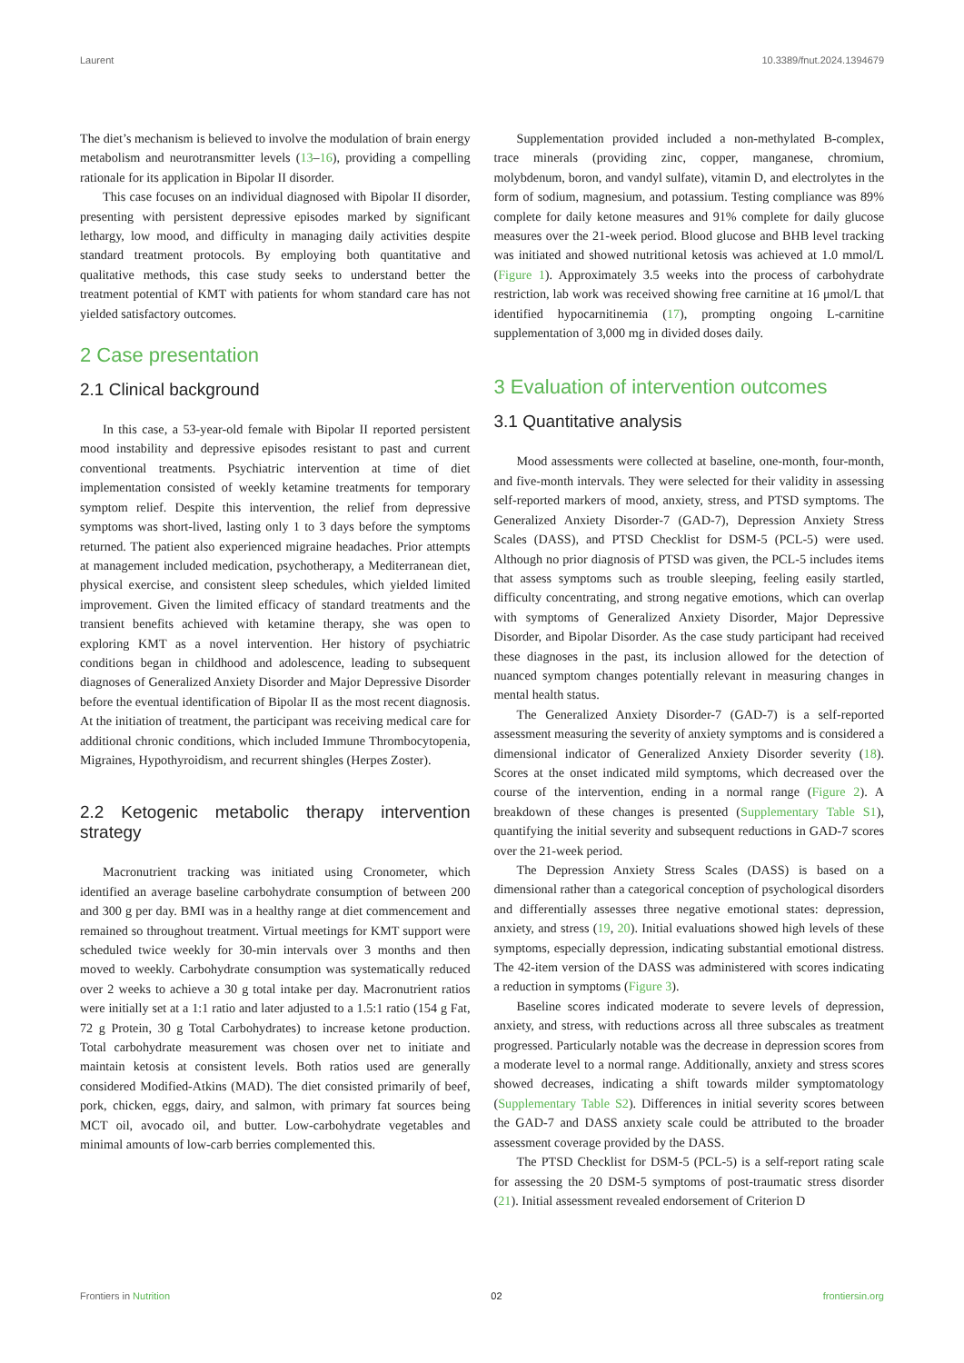Laurent 10.3389/fnut.2024.1394679
The diet’s mechanism is believed to involve the modulation of brain energy metabolism and neurotransmitter levels (13–16), providing a compelling rationale for its application in Bipolar II disorder.
This case focuses on an individual diagnosed with Bipolar II disorder, presenting with persistent depressive episodes marked by significant lethargy, low mood, and difficulty in managing daily activities despite standard treatment protocols. By employing both quantitative and qualitative methods, this case study seeks to understand better the treatment potential of KMT with patients for whom standard care has not yielded satisfactory outcomes.
2 Case presentation
2.1 Clinical background
In this case, a 53-year-old female with Bipolar II reported persistent mood instability and depressive episodes resistant to past and current conventional treatments. Psychiatric intervention at time of diet implementation consisted of weekly ketamine treatments for temporary symptom relief. Despite this intervention, the relief from depressive symptoms was short-lived, lasting only 1 to 3 days before the symptoms returned. The patient also experienced migraine headaches. Prior attempts at management included medication, psychotherapy, a Mediterranean diet, physical exercise, and consistent sleep schedules, which yielded limited improvement. Given the limited efficacy of standard treatments and the transient benefits achieved with ketamine therapy, she was open to exploring KMT as a novel intervention. Her history of psychiatric conditions began in childhood and adolescence, leading to subsequent diagnoses of Generalized Anxiety Disorder and Major Depressive Disorder before the eventual identification of Bipolar II as the most recent diagnosis. At the initiation of treatment, the participant was receiving medical care for additional chronic conditions, which included Immune Thrombocytopenia, Migraines, Hypothyroidism, and recurrent shingles (Herpes Zoster).
2.2 Ketogenic metabolic therapy intervention strategy
Macronutrient tracking was initiated using Cronometer, which identified an average baseline carbohydrate consumption of between 200 and 300 g per day. BMI was in a healthy range at diet commencement and remained so throughout treatment. Virtual meetings for KMT support were scheduled twice weekly for 30-min intervals over 3 months and then moved to weekly. Carbohydrate consumption was systematically reduced over 2 weeks to achieve a 30 g total intake per day. Macronutrient ratios were initially set at a 1:1 ratio and later adjusted to a 1.5:1 ratio (154 g Fat, 72 g Protein, 30 g Total Carbohydrates) to increase ketone production. Total carbohydrate measurement was chosen over net to initiate and maintain ketosis at consistent levels. Both ratios used are generally considered Modified-Atkins (MAD). The diet consisted primarily of beef, pork, chicken, eggs, dairy, and salmon, with primary fat sources being MCT oil, avocado oil, and butter. Low-carbohydrate vegetables and minimal amounts of low-carb berries complemented this.
Supplementation provided included a non-methylated B-complex, trace minerals (providing zinc, copper, manganese, chromium, molybdenum, boron, and vandyl sulfate), vitamin D, and electrolytes in the form of sodium, magnesium, and potassium. Testing compliance was 89% complete for daily ketone measures and 91% complete for daily glucose measures over the 21-week period. Blood glucose and BHB level tracking was initiated and showed nutritional ketosis was achieved at 1.0 mmol/L (Figure 1). Approximately 3.5 weeks into the process of carbohydrate restriction, lab work was received showing free carnitine at 16 μmol/L that identified hypocarnitinemia (17), prompting ongoing L-carnitine supplementation of 3,000 mg in divided doses daily.
3 Evaluation of intervention outcomes
3.1 Quantitative analysis
Mood assessments were collected at baseline, one-month, four-month, and five-month intervals. They were selected for their validity in assessing self-reported markers of mood, anxiety, stress, and PTSD symptoms. The Generalized Anxiety Disorder-7 (GAD-7), Depression Anxiety Stress Scales (DASS), and PTSD Checklist for DSM-5 (PCL-5) were used. Although no prior diagnosis of PTSD was given, the PCL-5 includes items that assess symptoms such as trouble sleeping, feeling easily startled, difficulty concentrating, and strong negative emotions, which can overlap with symptoms of Generalized Anxiety Disorder, Major Depressive Disorder, and Bipolar Disorder. As the case study participant had received these diagnoses in the past, its inclusion allowed for the detection of nuanced symptom changes potentially relevant in measuring changes in mental health status.
The Generalized Anxiety Disorder-7 (GAD-7) is a self-reported assessment measuring the severity of anxiety symptoms and is considered a dimensional indicator of Generalized Anxiety Disorder severity (18). Scores at the onset indicated mild symptoms, which decreased over the course of the intervention, ending in a normal range (Figure 2). A breakdown of these changes is presented (Supplementary Table S1), quantifying the initial severity and subsequent reductions in GAD-7 scores over the 21-week period.
The Depression Anxiety Stress Scales (DASS) is based on a dimensional rather than a categorical conception of psychological disorders and differentially assesses three negative emotional states: depression, anxiety, and stress (19, 20). Initial evaluations showed high levels of these symptoms, especially depression, indicating substantial emotional distress. The 42-item version of the DASS was administered with scores indicating a reduction in symptoms (Figure 3).
Baseline scores indicated moderate to severe levels of depression, anxiety, and stress, with reductions across all three subscales as treatment progressed. Particularly notable was the decrease in depression scores from a moderate level to a normal range. Additionally, anxiety and stress scores showed decreases, indicating a shift towards milder symptomatology (Supplementary Table S2). Differences in initial severity scores between the GAD-7 and DASS anxiety scale could be attributed to the broader assessment coverage provided by the DASS.
The PTSD Checklist for DSM-5 (PCL-5) is a self-report rating scale for assessing the 20 DSM-5 symptoms of post-traumatic stress disorder (21). Initial assessment revealed endorsement of Criterion D
Frontiers in Nutrition 02 frontiersin.org